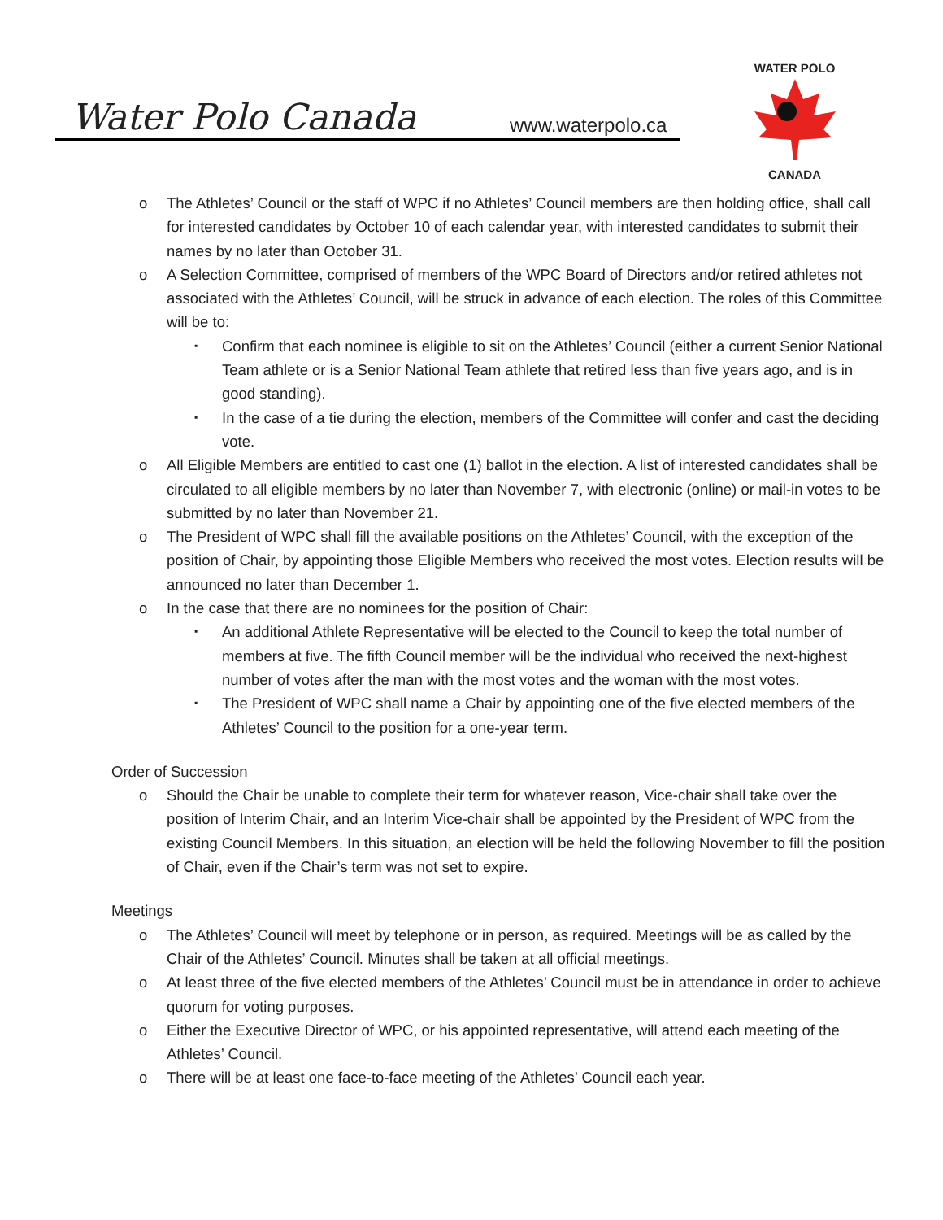Water Polo Canada www.waterpolo.ca
WATER POLO
CANADA
o The Athletes’ Council or the staff of WPC if no Athletes’ Council members are then holding office, shall call for interested candidates by October 10 of each calendar year, with interested candidates to submit their names by no later than October 31.
o A Selection Committee, comprised of members of the WPC Board of Directors and/or retired athletes not associated with the Athletes’ Council, will be struck in advance of each election. The roles of this Committee will be to:
▪ Confirm that each nominee is eligible to sit on the Athletes’ Council (either a current Senior National Team athlete or is a Senior National Team athlete that retired less than five years ago, and is in good standing).
▪ In the case of a tie during the election, members of the Committee will confer and cast the deciding vote.
o All Eligible Members are entitled to cast one (1) ballot in the election. A list of interested candidates shall be circulated to all eligible members by no later than November 7, with electronic (online) or mail-in votes to be submitted by no later than November 21.
o The President of WPC shall fill the available positions on the Athletes’ Council, with the exception of the position of Chair, by appointing those Eligible Members who received the most votes. Election results will be announced no later than December 1.
o In the case that there are no nominees for the position of Chair:
▪ An additional Athlete Representative will be elected to the Council to keep the total number of members at five. The fifth Council member will be the individual who received the next-highest number of votes after the man with the most votes and the woman with the most votes.
▪ The President of WPC shall name a Chair by appointing one of the five elected members of the Athletes’ Council to the position for a one-year term.
Order of Succession
o Should the Chair be unable to complete their term for whatever reason, Vice-chair shall take over the position of Interim Chair, and an Interim Vice-chair shall be appointed by the President of WPC from the existing Council Members. In this situation, an election will be held the following November to fill the position of Chair, even if the Chair’s term was not set to expire.
Meetings
o The Athletes’ Council will meet by telephone or in person, as required. Meetings will be as called by the Chair of the Athletes’ Council. Minutes shall be taken at all official meetings.
o At least three of the five elected members of the Athletes’ Council must be in attendance in order to achieve quorum for voting purposes.
o Either the Executive Director of WPC, or his appointed representative, will attend each meeting of the Athletes’ Council.
o There will be at least one face-to-face meeting of the Athletes’ Council each year.